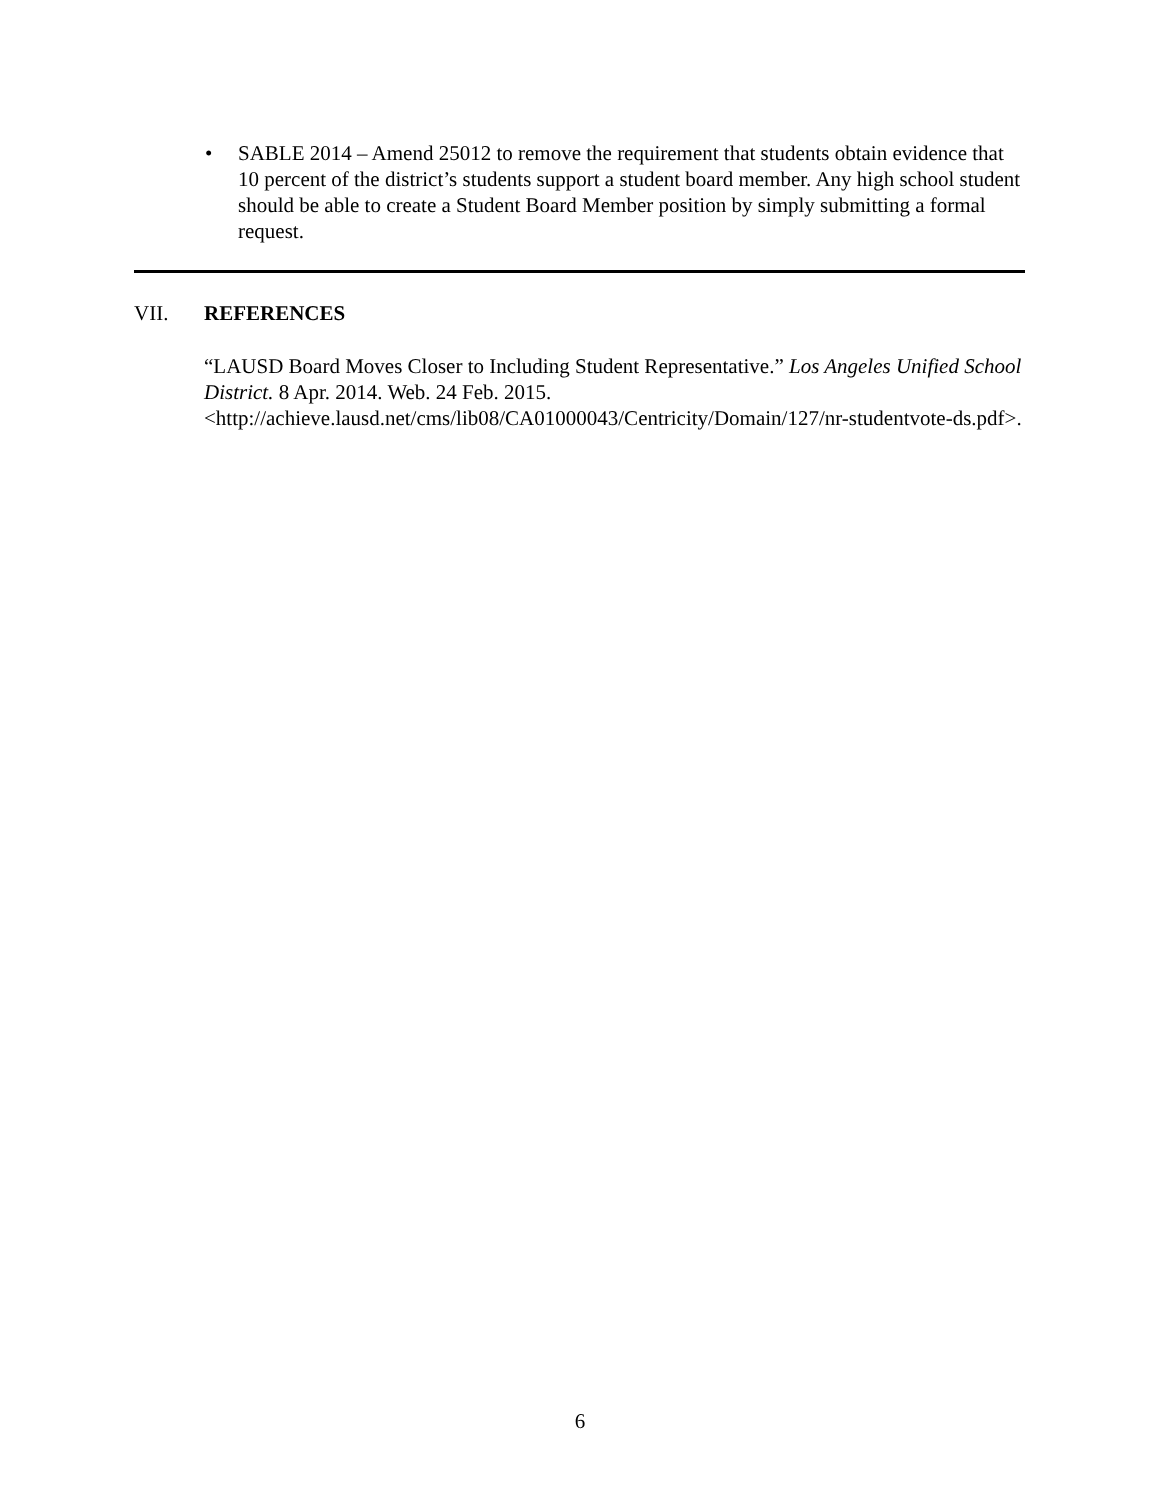• SABLE 2014 – Amend 25012 to remove the requirement that students obtain evidence that 10 percent of the district’s students support a student board member. Any high school student should be able to create a Student Board Member position by simply submitting a formal request.
VII. REFERENCES
“LAUSD Board Moves Closer to Including Student Representative.” Los Angeles Unified School District. 8 Apr. 2014. Web. 24 Feb. 2015.
<http://achieve.lausd.net/cms/lib08/CA01000043/Centricity/Domain/127/nr-studentvote-ds.pdf>.
6